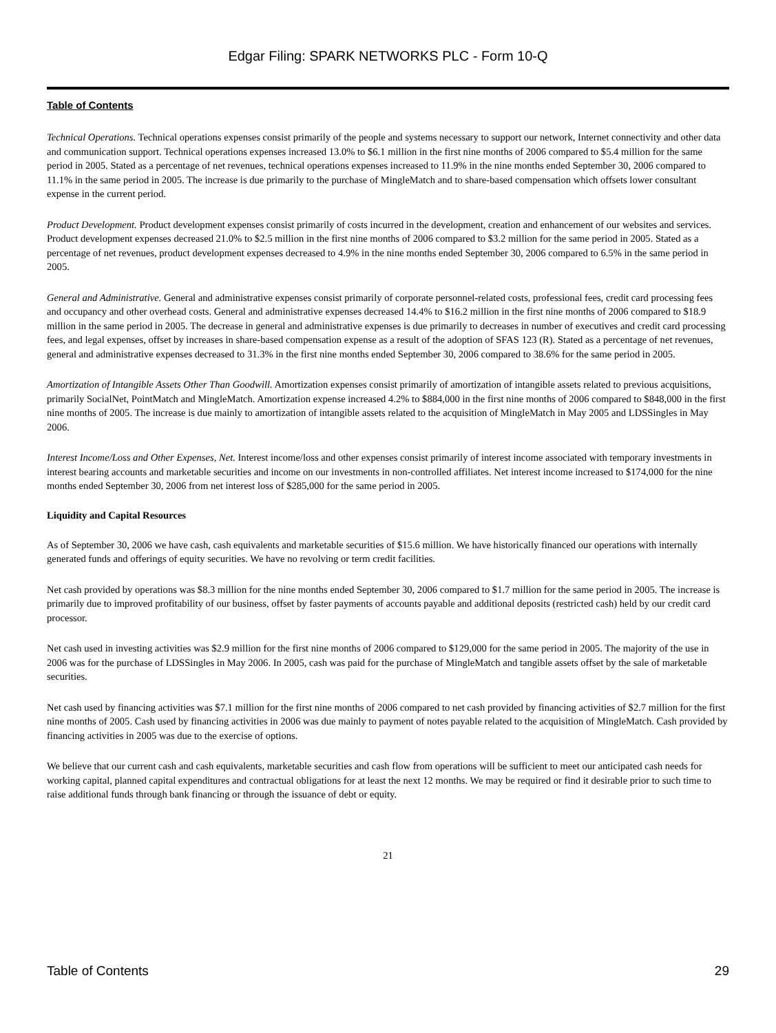Edgar Filing: SPARK NETWORKS PLC - Form 10-Q
Table of Contents
Technical Operations. Technical operations expenses consist primarily of the people and systems necessary to support our network, Internet connectivity and other data and communication support. Technical operations expenses increased 13.0% to $6.1 million in the first nine months of 2006 compared to $5.4 million for the same period in 2005. Stated as a percentage of net revenues, technical operations expenses increased to 11.9% in the nine months ended September 30, 2006 compared to 11.1% in the same period in 2005. The increase is due primarily to the purchase of MingleMatch and to share-based compensation which offsets lower consultant expense in the current period.
Product Development. Product development expenses consist primarily of costs incurred in the development, creation and enhancement of our websites and services. Product development expenses decreased 21.0% to $2.5 million in the first nine months of 2006 compared to $3.2 million for the same period in 2005. Stated as a percentage of net revenues, product development expenses decreased to 4.9% in the nine months ended September 30, 2006 compared to 6.5% in the same period in 2005.
General and Administrative. General and administrative expenses consist primarily of corporate personnel-related costs, professional fees, credit card processing fees and occupancy and other overhead costs. General and administrative expenses decreased 14.4% to $16.2 million in the first nine months of 2006 compared to $18.9 million in the same period in 2005. The decrease in general and administrative expenses is due primarily to decreases in number of executives and credit card processing fees, and legal expenses, offset by increases in share-based compensation expense as a result of the adoption of SFAS 123 (R). Stated as a percentage of net revenues, general and administrative expenses decreased to 31.3% in the first nine months ended September 30, 2006 compared to 38.6% for the same period in 2005.
Amortization of Intangible Assets Other Than Goodwill. Amortization expenses consist primarily of amortization of intangible assets related to previous acquisitions, primarily SocialNet, PointMatch and MingleMatch. Amortization expense increased 4.2% to $884,000 in the first nine months of 2006 compared to $848,000 in the first nine months of 2005. The increase is due mainly to amortization of intangible assets related to the acquisition of MingleMatch in May 2005 and LDSSingles in May 2006.
Interest Income/Loss and Other Expenses, Net. Interest income/loss and other expenses consist primarily of interest income associated with temporary investments in interest bearing accounts and marketable securities and income on our investments in non-controlled affiliates. Net interest income increased to $174,000 for the nine months ended September 30, 2006 from net interest loss of $285,000 for the same period in 2005.
Liquidity and Capital Resources
As of September 30, 2006 we have cash, cash equivalents and marketable securities of $15.6 million. We have historically financed our operations with internally generated funds and offerings of equity securities. We have no revolving or term credit facilities.
Net cash provided by operations was $8.3 million for the nine months ended September 30, 2006 compared to $1.7 million for the same period in 2005. The increase is primarily due to improved profitability of our business, offset by faster payments of accounts payable and additional deposits (restricted cash) held by our credit card processor.
Net cash used in investing activities was $2.9 million for the first nine months of 2006 compared to $129,000 for the same period in 2005. The majority of the use in 2006 was for the purchase of LDSSingles in May 2006. In 2005, cash was paid for the purchase of MingleMatch and tangible assets offset by the sale of marketable securities.
Net cash used by financing activities was $7.1 million for the first nine months of 2006 compared to net cash provided by financing activities of $2.7 million for the first nine months of 2005. Cash used by financing activities in 2006 was due mainly to payment of notes payable related to the acquisition of MingleMatch. Cash provided by financing activities in 2005 was due to the exercise of options.
We believe that our current cash and cash equivalents, marketable securities and cash flow from operations will be sufficient to meet our anticipated cash needs for working capital, planned capital expenditures and contractual obligations for at least the next 12 months. We may be required or find it desirable prior to such time to raise additional funds through bank financing or through the issuance of debt or equity.
21
Table of Contents 29